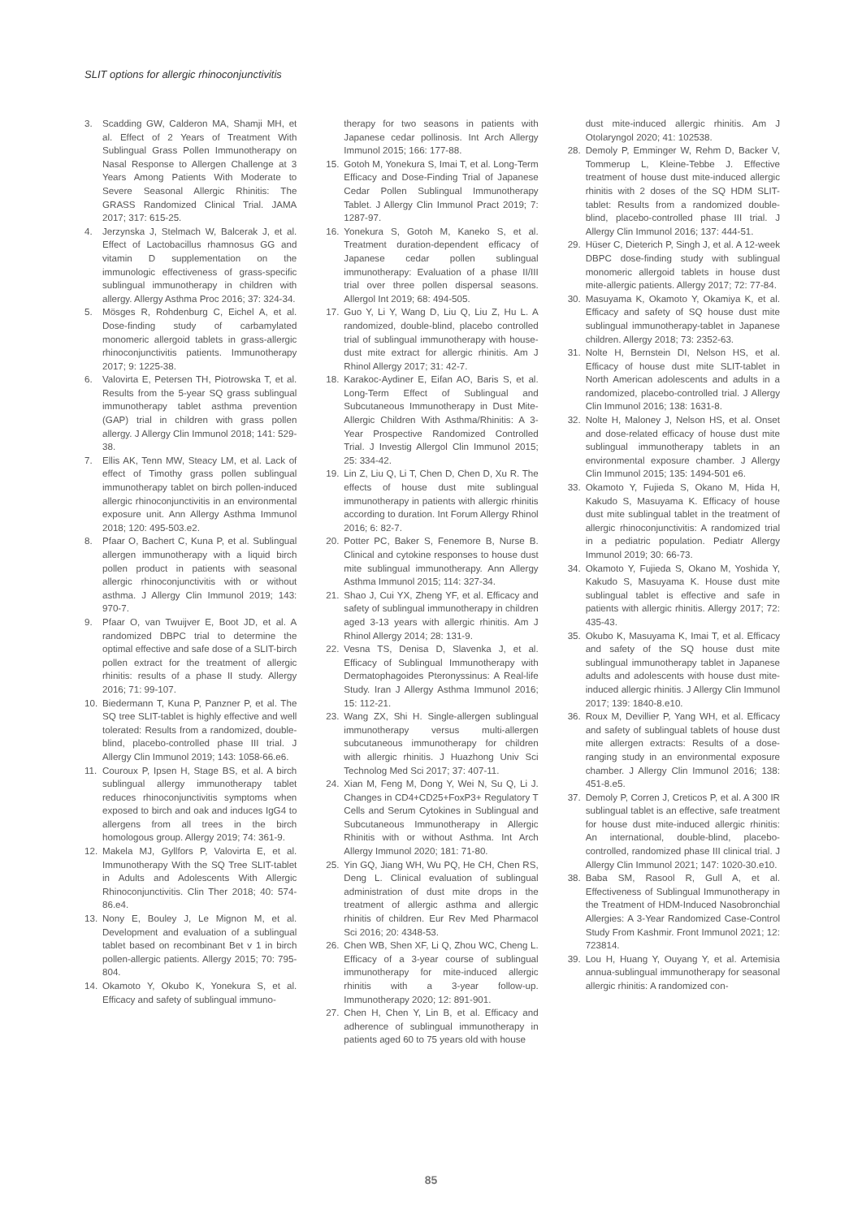SLIT options for allergic rhinoconjunctivitis
3. Scadding GW, Calderon MA, Shamji MH, et al. Effect of 2 Years of Treatment With Sublingual Grass Pollen Immunotherapy on Nasal Response to Allergen Challenge at 3 Years Among Patients With Moderate to Severe Seasonal Allergic Rhinitis: The GRASS Randomized Clinical Trial. JAMA 2017; 317: 615-25.
4. Jerzynska J, Stelmach W, Balcerak J, et al. Effect of Lactobacillus rhamnosus GG and vitamin D supplementation on the immunologic effectiveness of grass-specific sublingual immunotherapy in children with allergy. Allergy Asthma Proc 2016; 37: 324-34.
5. Mösges R, Rohdenburg C, Eichel A, et al. Dose-finding study of carbamylated monomeric allergoid tablets in grass-allergic rhinoconjunctivitis patients. Immunotherapy 2017; 9: 1225-38.
6. Valovirta E, Petersen TH, Piotrowska T, et al. Results from the 5-year SQ grass sublingual immunotherapy tablet asthma prevention (GAP) trial in children with grass pollen allergy. J Allergy Clin Immunol 2018; 141: 529-38.
7. Ellis AK, Tenn MW, Steacy LM, et al. Lack of effect of Timothy grass pollen sublingual immunotherapy tablet on birch pollen-induced allergic rhinoconjunctivitis in an environmental exposure unit. Ann Allergy Asthma Immunol 2018; 120: 495-503.e2.
8. Pfaar O, Bachert C, Kuna P, et al. Sublingual allergen immunotherapy with a liquid birch pollen product in patients with seasonal allergic rhinoconjunctivitis with or without asthma. J Allergy Clin Immunol 2019; 143: 970-7.
9. Pfaar O, van Twuijver E, Boot JD, et al. A randomized DBPC trial to determine the optimal effective and safe dose of a SLIT-birch pollen extract for the treatment of allergic rhinitis: results of a phase II study. Allergy 2016; 71: 99-107.
10. Biedermann T, Kuna P, Panzner P, et al. The SQ tree SLIT-tablet is highly effective and well tolerated: Results from a randomized, double-blind, placebo-controlled phase III trial. J Allergy Clin Immunol 2019; 143: 1058-66.e6.
11. Couroux P, Ipsen H, Stage BS, et al. A birch sublingual allergy immunotherapy tablet reduces rhinoconjunctivitis symptoms when exposed to birch and oak and induces IgG4 to allergens from all trees in the birch homologous group. Allergy 2019; 74: 361-9.
12. Makela MJ, Gyllfors P, Valovirta E, et al. Immunotherapy With the SQ Tree SLIT-tablet in Adults and Adolescents With Allergic Rhinoconjunctivitis. Clin Ther 2018; 40: 574-86.e4.
13. Nony E, Bouley J, Le Mignon M, et al. Development and evaluation of a sublingual tablet based on recombinant Bet v 1 in birch pollen-allergic patients. Allergy 2015; 70: 795-804.
14. Okamoto Y, Okubo K, Yonekura S, et al. Efficacy and safety of sublingual immuno-
therapy for two seasons in patients with Japanese cedar pollinosis. Int Arch Allergy Immunol 2015; 166: 177-88.
15. Gotoh M, Yonekura S, Imai T, et al. Long-Term Efficacy and Dose-Finding Trial of Japanese Cedar Pollen Sublingual Immunotherapy Tablet. J Allergy Clin Immunol Pract 2019; 7: 1287-97.
16. Yonekura S, Gotoh M, Kaneko S, et al. Treatment duration-dependent efficacy of Japanese cedar pollen sublingual immunotherapy: Evaluation of a phase II/III trial over three pollen dispersal seasons. Allergol Int 2019; 68: 494-505.
17. Guo Y, Li Y, Wang D, Liu Q, Liu Z, Hu L. A randomized, double-blind, placebo controlled trial of sublingual immunotherapy with house-dust mite extract for allergic rhinitis. Am J Rhinol Allergy 2017; 31: 42-7.
18. Karakoc-Aydiner E, Eifan AO, Baris S, et al. Long-Term Effect of Sublingual and Subcutaneous Immunotherapy in Dust Mite-Allergic Children With Asthma/Rhinitis: A 3-Year Prospective Randomized Controlled Trial. J Investig Allergol Clin Immunol 2015; 25: 334-42.
19. Lin Z, Liu Q, Li T, Chen D, Chen D, Xu R. The effects of house dust mite sublingual immunotherapy in patients with allergic rhinitis according to duration. Int Forum Allergy Rhinol 2016; 6: 82-7.
20. Potter PC, Baker S, Fenemore B, Nurse B. Clinical and cytokine responses to house dust mite sublingual immunotherapy. Ann Allergy Asthma Immunol 2015; 114: 327-34.
21. Shao J, Cui YX, Zheng YF, et al. Efficacy and safety of sublingual immunotherapy in children aged 3-13 years with allergic rhinitis. Am J Rhinol Allergy 2014; 28: 131-9.
22. Vesna TS, Denisa D, Slavenka J, et al. Efficacy of Sublingual Immunotherapy with Dermatophagoides Pteronyssinus: A Real-life Study. Iran J Allergy Asthma Immunol 2016; 15: 112-21.
23. Wang ZX, Shi H. Single-allergen sublingual immunotherapy versus multi-allergen subcutaneous immunotherapy for children with allergic rhinitis. J Huazhong Univ Sci Technolog Med Sci 2017; 37: 407-11.
24. Xian M, Feng M, Dong Y, Wei N, Su Q, Li J. Changes in CD4+CD25+FoxP3+ Regulatory T Cells and Serum Cytokines in Sublingual and Subcutaneous Immunotherapy in Allergic Rhinitis with or without Asthma. Int Arch Allergy Immunol 2020; 181: 71-80.
25. Yin GQ, Jiang WH, Wu PQ, He CH, Chen RS, Deng L. Clinical evaluation of sublingual administration of dust mite drops in the treatment of allergic asthma and allergic rhinitis of children. Eur Rev Med Pharmacol Sci 2016; 20: 4348-53.
26. Chen WB, Shen XF, Li Q, Zhou WC, Cheng L. Efficacy of a 3-year course of sublingual immunotherapy for mite-induced allergic rhinitis with a 3-year follow-up. Immunotherapy 2020; 12: 891-901.
27. Chen H, Chen Y, Lin B, et al. Efficacy and adherence of sublingual immunotherapy in patients aged 60 to 75 years old with house
dust mite-induced allergic rhinitis. Am J Otolaryngol 2020; 41: 102538.
28. Demoly P, Emminger W, Rehm D, Backer V, Tommerup L, Kleine-Tebbe J. Effective treatment of house dust mite-induced allergic rhinitis with 2 doses of the SQ HDM SLIT-tablet: Results from a randomized double-blind, placebo-controlled phase III trial. J Allergy Clin Immunol 2016; 137: 444-51.
29. Hüser C, Dieterich P, Singh J, et al. A 12-week DBPC dose-finding study with sublingual monomeric allergoid tablets in house dust mite-allergic patients. Allergy 2017; 72: 77-84.
30. Masuyama K, Okamoto Y, Okamiya K, et al. Efficacy and safety of SQ house dust mite sublingual immunotherapy-tablet in Japanese children. Allergy 2018; 73: 2352-63.
31. Nolte H, Bernstein DI, Nelson HS, et al. Efficacy of house dust mite SLIT-tablet in North American adolescents and adults in a randomized, placebo-controlled trial. J Allergy Clin Immunol 2016; 138: 1631-8.
32. Nolte H, Maloney J, Nelson HS, et al. Onset and dose-related efficacy of house dust mite sublingual immunotherapy tablets in an environmental exposure chamber. J Allergy Clin Immunol 2015; 135: 1494-501 e6.
33. Okamoto Y, Fujieda S, Okano M, Hida H, Kakudo S, Masuyama K. Efficacy of house dust mite sublingual tablet in the treatment of allergic rhinoconjunctivitis: A randomized trial in a pediatric population. Pediatr Allergy Immunol 2019; 30: 66-73.
34. Okamoto Y, Fujieda S, Okano M, Yoshida Y, Kakudo S, Masuyama K. House dust mite sublingual tablet is effective and safe in patients with allergic rhinitis. Allergy 2017; 72: 435-43.
35. Okubo K, Masuyama K, Imai T, et al. Efficacy and safety of the SQ house dust mite sublingual immunotherapy tablet in Japanese adults and adolescents with house dust mite-induced allergic rhinitis. J Allergy Clin Immunol 2017; 139: 1840-8.e10.
36. Roux M, Devillier P, Yang WH, et al. Efficacy and safety of sublingual tablets of house dust mite allergen extracts: Results of a dose-ranging study in an environmental exposure chamber. J Allergy Clin Immunol 2016; 138: 451-8.e5.
37. Demoly P, Corren J, Creticos P, et al. A 300 IR sublingual tablet is an effective, safe treatment for house dust mite-induced allergic rhinitis: An international, double-blind, placebo-controlled, randomized phase III clinical trial. J Allergy Clin Immunol 2021; 147: 1020-30.e10.
38. Baba SM, Rasool R, Gull A, et al. Effectiveness of Sublingual Immunotherapy in the Treatment of HDM-Induced Nasobronchial Allergies: A 3-Year Randomized Case-Control Study From Kashmir. Front Immunol 2021; 12: 723814.
39. Lou H, Huang Y, Ouyang Y, et al. Artemisia annua-sublingual immunotherapy for seasonal allergic rhinitis: A randomized con-
85